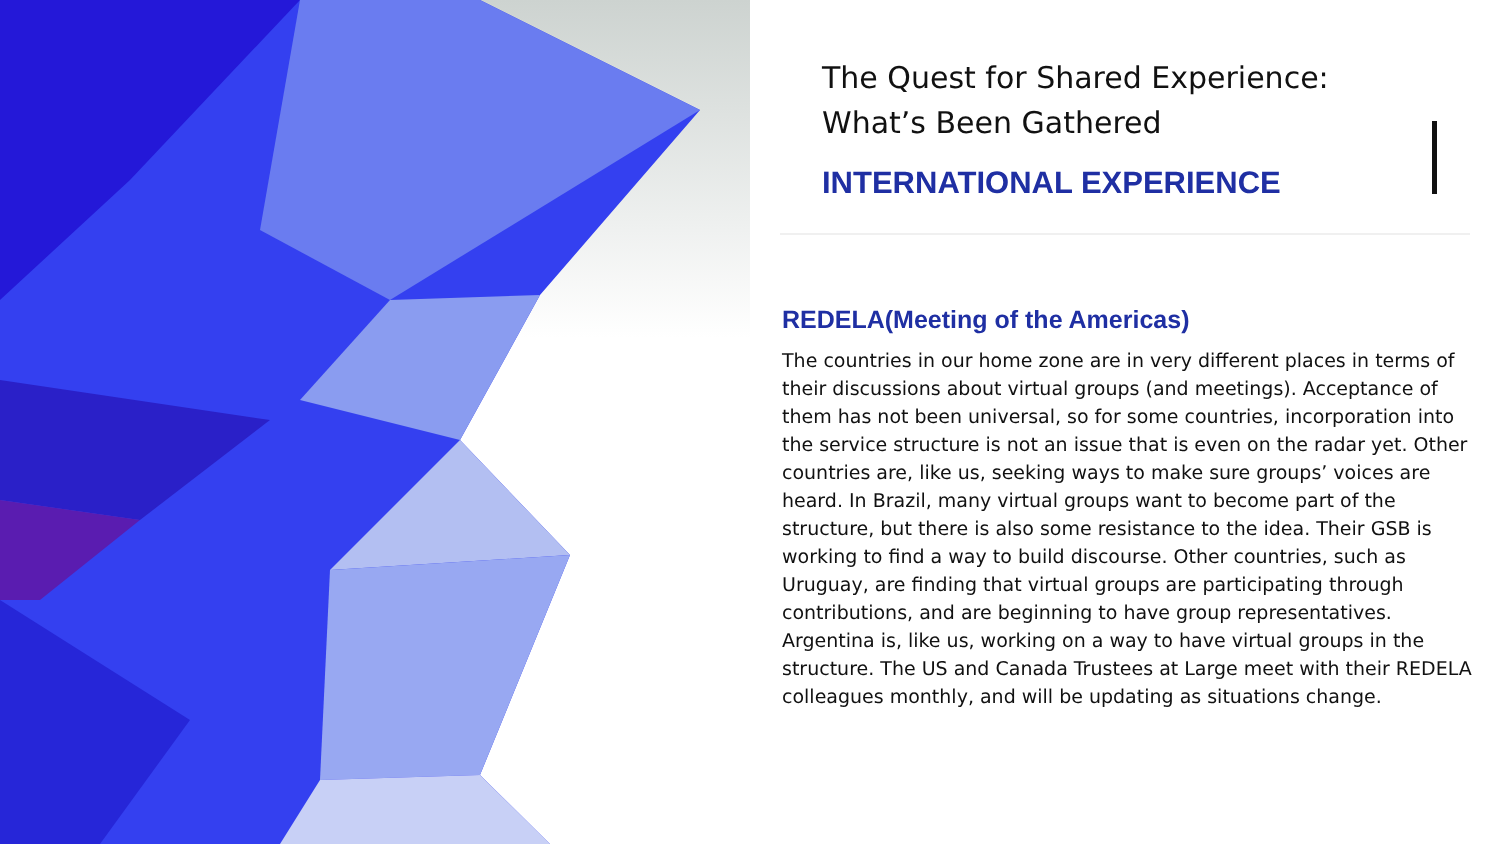The Quest for Shared Experience:
What’s Been Gathered
INTERNATIONAL EXPERIENCE
REDELA(Meeting of the Americas)
The countries in our home zone are in very different places in terms of their discussions about virtual groups (and meetings). Acceptance of them has not been universal, so for some countries, incorporation into the service structure is not an issue that is even on the radar yet. Other countries are, like us, seeking ways to make sure groups’ voices are heard. In Brazil, many virtual groups want to become part of the structure, but there is also some resistance to the idea. Their GSB is working to find a way to build discourse. Other countries, such as Uruguay, are finding that virtual groups are participating through contributions, and are beginning to have group representatives. Argentina is, like us, working on a way to have virtual groups in the structure. The US and Canada Trustees at Large meet with their REDELA colleagues monthly, and will be updating as situations change.